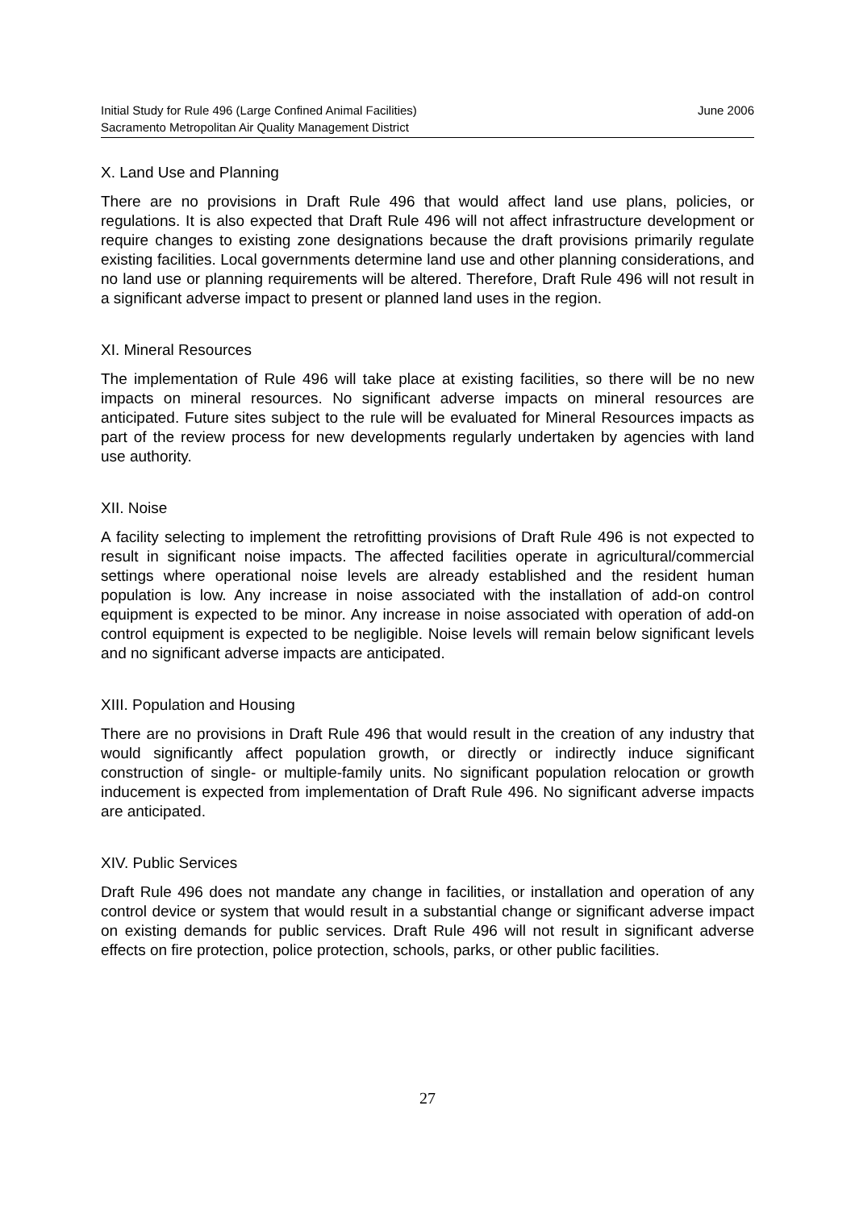June 2006 Initial Study for Rule 496 (Large Confined Animal Facilities)
Sacramento Metropolitan Air Quality Management District
X. Land Use and Planning
There are no provisions in Draft Rule 496 that would affect land use plans, policies, or regulations. It is also expected that Draft Rule 496 will not affect infrastructure development or require changes to existing zone designations because the draft provisions primarily regulate existing facilities. Local governments determine land use and other planning considerations, and no land use or planning requirements will be altered. Therefore, Draft Rule 496 will not result in a significant adverse impact to present or planned land uses in the region.
XI. Mineral Resources
The implementation of Rule 496 will take place at existing facilities, so there will be no new impacts on mineral resources. No significant adverse impacts on mineral resources are anticipated. Future sites subject to the rule will be evaluated for Mineral Resources impacts as part of the review process for new developments regularly undertaken by agencies with land use authority.
XII. Noise
A facility selecting to implement the retrofitting provisions of Draft Rule 496 is not expected to result in significant noise impacts. The affected facilities operate in agricultural/commercial settings where operational noise levels are already established and the resident human population is low. Any increase in noise associated with the installation of add-on control equipment is expected to be minor. Any increase in noise associated with operation of add-on control equipment is expected to be negligible. Noise levels will remain below significant levels and no significant adverse impacts are anticipated.
XIII. Population and Housing
There are no provisions in Draft Rule 496 that would result in the creation of any industry that would significantly affect population growth, or directly or indirectly induce significant construction of single- or multiple-family units. No significant population relocation or growth inducement is expected from implementation of Draft Rule 496. No significant adverse impacts are anticipated.
XIV. Public Services
Draft Rule 496 does not mandate any change in facilities, or installation and operation of any control device or system that would result in a substantial change or significant adverse impact on existing demands for public services. Draft Rule 496 will not result in significant adverse effects on fire protection, police protection, schools, parks, or other public facilities.
27